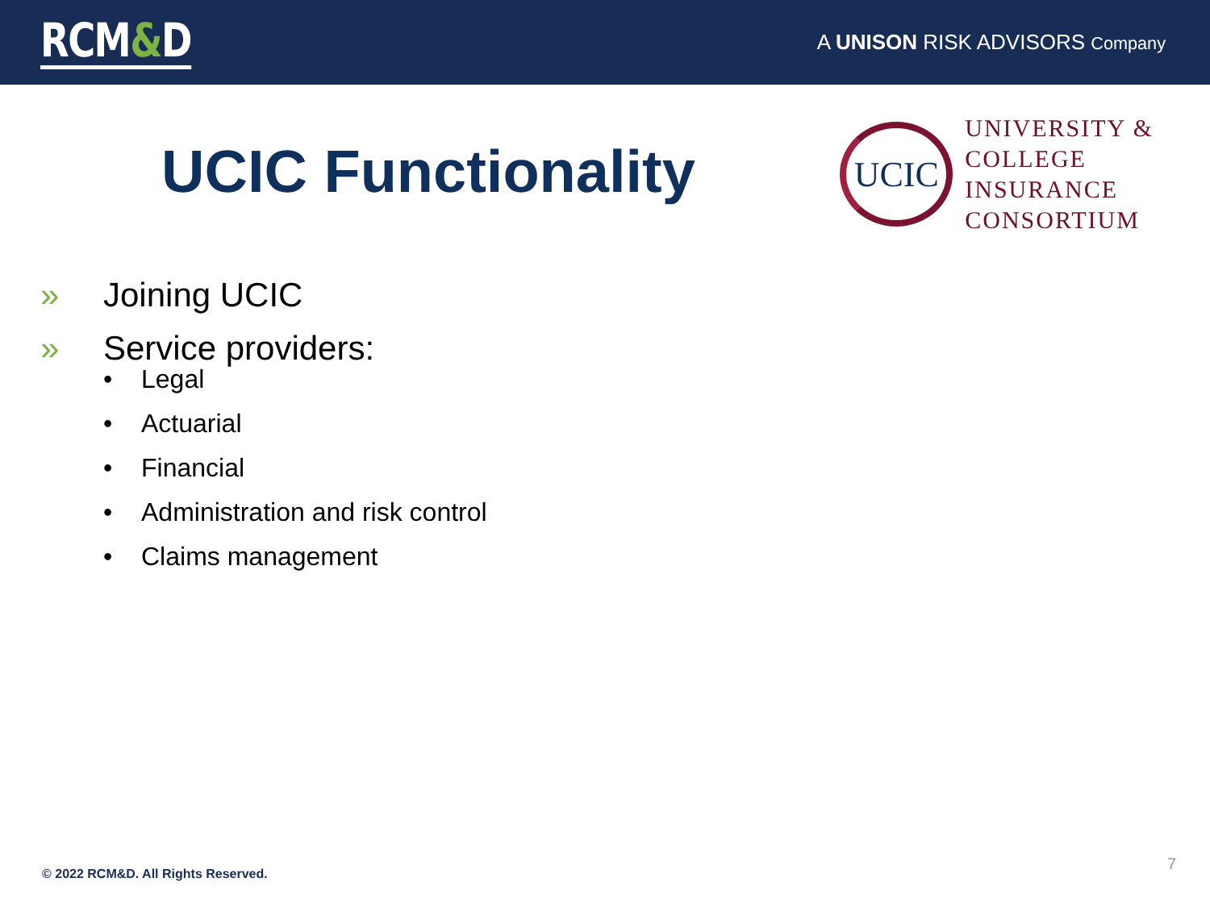RCM&D
A UNISON RISK ADVISORS Company
UCIC Functionality
UCIC
UNIVERSITY &
COLLEGE
INSURANCE
CONSORTIUM
» Joining UCIC
» Service providers:
• Legal
• Actuarial
• Financial
• Administration and risk control
• Claims management
© 2022 RCM&D. All Rights Reserved.
7